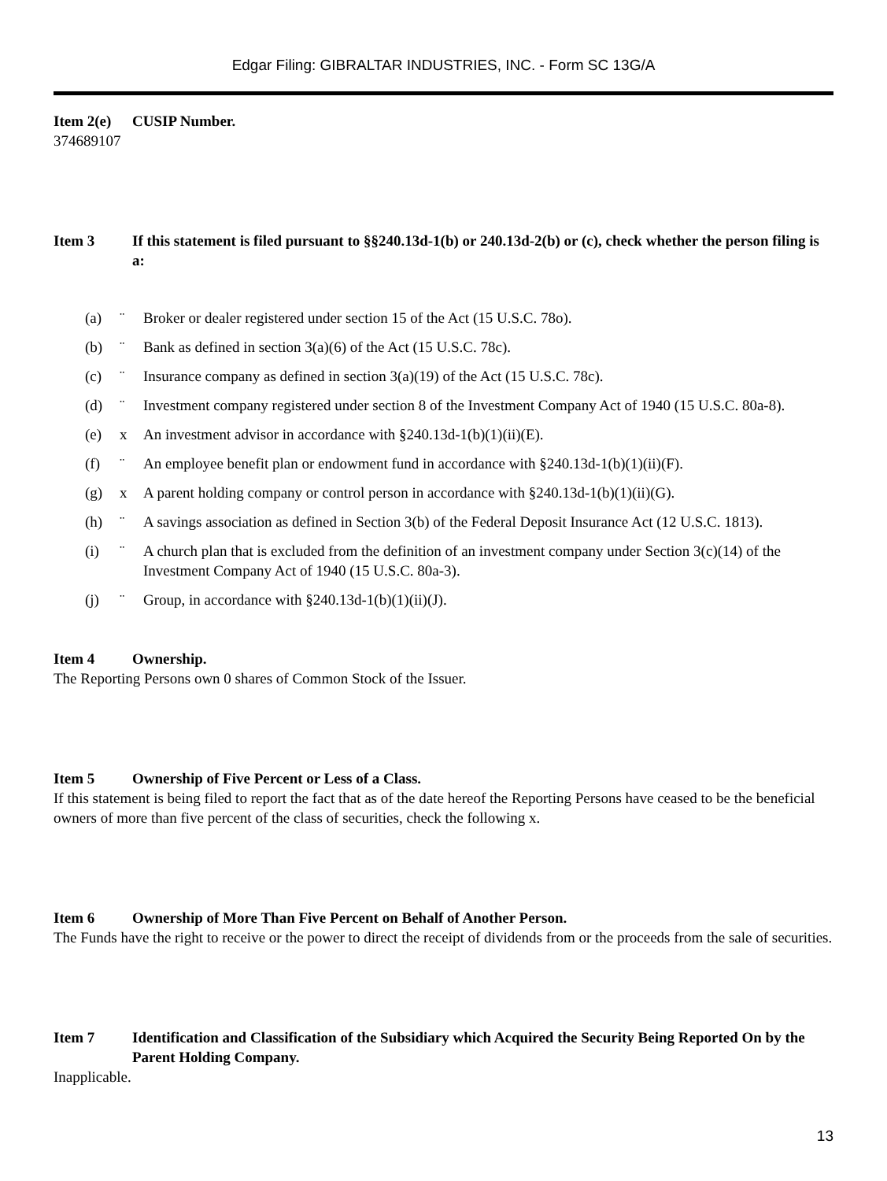Edgar Filing: GIBRALTAR INDUSTRIES, INC. - Form SC 13G/A
Item 2(e) CUSIP Number.
374689107
Item 3 If this statement is filed pursuant to §§240.13d-1(b) or 240.13d-2(b) or (c), check whether the person filing is a:
(a) ¨ Broker or dealer registered under section 15 of the Act (15 U.S.C. 78o).
(b) ¨ Bank as defined in section 3(a)(6) of the Act (15 U.S.C. 78c).
(c) ¨ Insurance company as defined in section 3(a)(19) of the Act (15 U.S.C. 78c).
(d) ¨ Investment company registered under section 8 of the Investment Company Act of 1940 (15 U.S.C. 80a-8).
(e) x An investment advisor in accordance with §240.13d-1(b)(1)(ii)(E).
(f) ¨ An employee benefit plan or endowment fund in accordance with §240.13d-1(b)(1)(ii)(F).
(g) x A parent holding company or control person in accordance with §240.13d-1(b)(1)(ii)(G).
(h) ¨ A savings association as defined in Section 3(b) of the Federal Deposit Insurance Act (12 U.S.C. 1813).
(i) ¨ A church plan that is excluded from the definition of an investment company under Section 3(c)(14) of the Investment Company Act of 1940 (15 U.S.C. 80a-3).
(j) ¨ Group, in accordance with §240.13d-1(b)(1)(ii)(J).
Item 4 Ownership.
The Reporting Persons own 0 shares of Common Stock of the Issuer.
Item 5 Ownership of Five Percent or Less of a Class.
If this statement is being filed to report the fact that as of the date hereof the Reporting Persons have ceased to be the beneficial owners of more than five percent of the class of securities, check the following x.
Item 6 Ownership of More Than Five Percent on Behalf of Another Person.
The Funds have the right to receive or the power to direct the receipt of dividends from or the proceeds from the sale of securities.
Item 7 Identification and Classification of the Subsidiary which Acquired the Security Being Reported On by the Parent Holding Company.
Inapplicable.
13